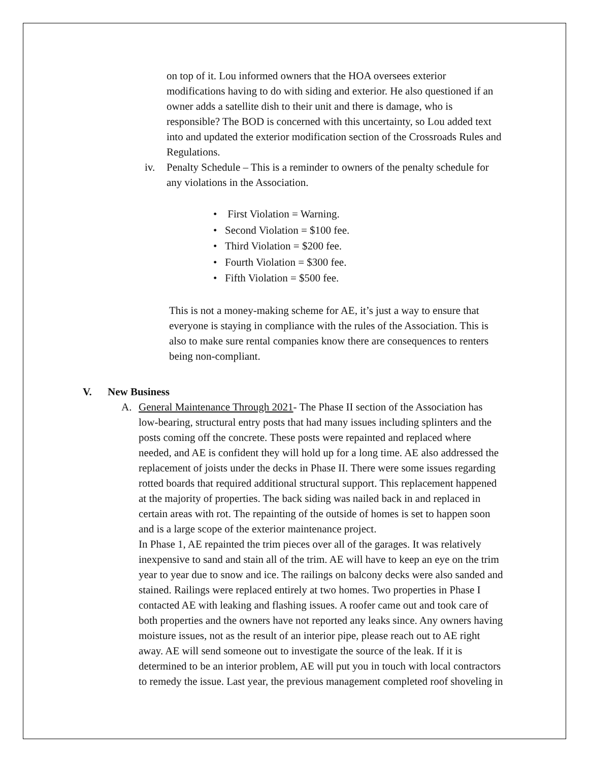on top of it. Lou informed owners that the HOA oversees exterior modifications having to do with siding and exterior. He also questioned if an owner adds a satellite dish to their unit and there is damage, who is responsible? The BOD is concerned with this uncertainty, so Lou added text into and updated the exterior modification section of the Crossroads Rules and Regulations.
iv. Penalty Schedule – This is a reminder to owners of the penalty schedule for any violations in the Association.
• First Violation = Warning.
• Second Violation = $100 fee.
• Third Violation = $200 fee.
• Fourth Violation = $300 fee.
• Fifth Violation = $500 fee.
This is not a money-making scheme for AE, it’s just a way to ensure that everyone is staying in compliance with the rules of the Association. This is also to make sure rental companies know there are consequences to renters being non-compliant.
V. New Business
A. General Maintenance Through 2021- The Phase II section of the Association has low-bearing, structural entry posts that had many issues including splinters and the posts coming off the concrete. These posts were repainted and replaced where needed, and AE is confident they will hold up for a long time. AE also addressed the replacement of joists under the decks in Phase II. There were some issues regarding rotted boards that required additional structural support. This replacement happened at the majority of properties. The back siding was nailed back in and replaced in certain areas with rot. The repainting of the outside of homes is set to happen soon and is a large scope of the exterior maintenance project.
In Phase 1, AE repainted the trim pieces over all of the garages. It was relatively inexpensive to sand and stain all of the trim. AE will have to keep an eye on the trim year to year due to snow and ice. The railings on balcony decks were also sanded and stained. Railings were replaced entirely at two homes. Two properties in Phase I contacted AE with leaking and flashing issues. A roofer came out and took care of both properties and the owners have not reported any leaks since. Any owners having moisture issues, not as the result of an interior pipe, please reach out to AE right away. AE will send someone out to investigate the source of the leak. If it is determined to be an interior problem, AE will put you in touch with local contractors to remedy the issue. Last year, the previous management completed roof shoveling in